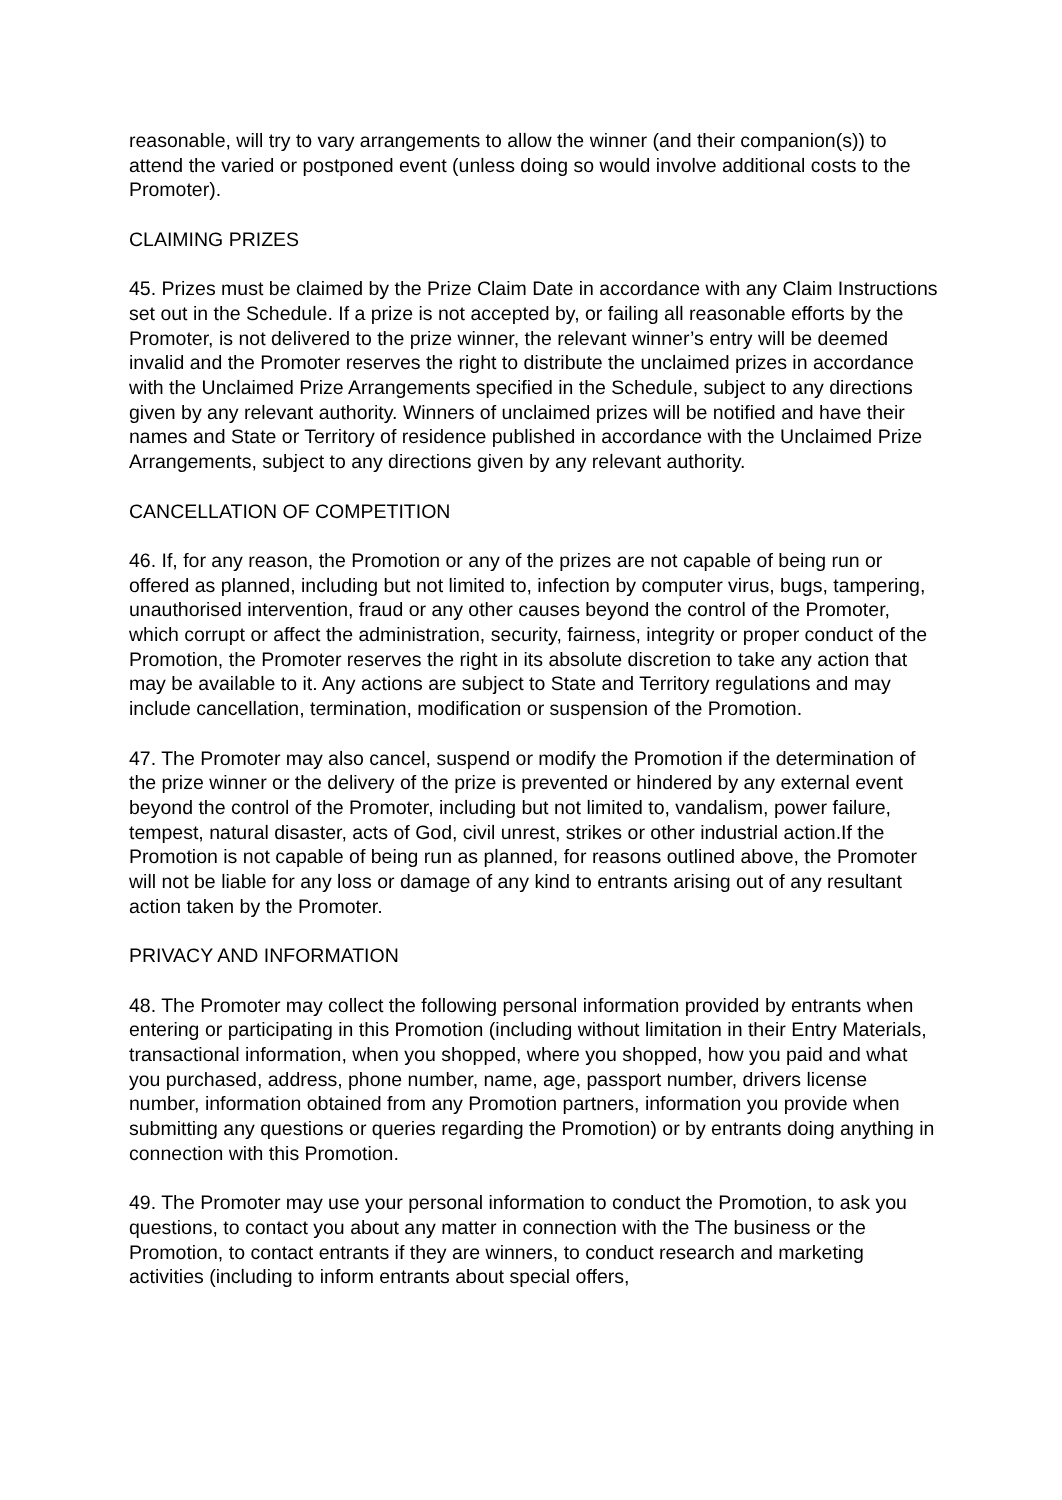reasonable, will try to vary arrangements to allow the winner (and their companion(s)) to attend the varied or postponed event (unless doing so would involve additional costs to the Promoter).
CLAIMING PRIZES
45. Prizes must be claimed by the Prize Claim Date in accordance with any Claim Instructions set out in the Schedule. If a prize is not accepted by, or failing all reasonable efforts by the Promoter, is not delivered to the prize winner, the relevant winner’s entry will be deemed invalid and the Promoter reserves the right to distribute the unclaimed prizes in accordance with the Unclaimed Prize Arrangements specified in the Schedule, subject to any directions given by any relevant authority. Winners of unclaimed prizes will be notified and have their names and State or Territory of residence published in accordance with the Unclaimed Prize Arrangements, subject to any directions given by any relevant authority.
CANCELLATION OF COMPETITION
46. If, for any reason, the Promotion or any of the prizes are not capable of being run or offered as planned, including but not limited to, infection by computer virus, bugs, tampering, unauthorised intervention, fraud or any other causes beyond the control of the Promoter, which corrupt or affect the administration, security, fairness, integrity or proper conduct of the Promotion, the Promoter reserves the right in its absolute discretion to take any action that may be available to it. Any actions are subject to State and Territory regulations and may include cancellation, termination, modification or suspension of the Promotion.
47. The Promoter may also cancel, suspend or modify the Promotion if the determination of the prize winner or the delivery of the prize is prevented or hindered by any external event beyond the control of the Promoter, including but not limited to, vandalism, power failure, tempest, natural disaster, acts of God, civil unrest, strikes or other industrial action.If the Promotion is not capable of being run as planned, for reasons outlined above, the Promoter will not be liable for any loss or damage of any kind to entrants arising out of any resultant action taken by the Promoter.
PRIVACY AND INFORMATION
48. The Promoter may collect the following personal information provided by entrants when entering or participating in this Promotion (including without limitation in their Entry Materials, transactional information, when you shopped, where you shopped, how you paid and what you purchased, address, phone number, name, age, passport number, drivers license number, information obtained from any Promotion partners, information you provide when submitting any questions or queries regarding the Promotion) or by entrants doing anything in connection with this Promotion.
49. The Promoter may use your personal information to conduct the Promotion, to ask you questions, to contact you about any matter in connection with the The business or the Promotion, to contact entrants if they are winners, to conduct research and marketing activities (including to inform entrants about special offers,